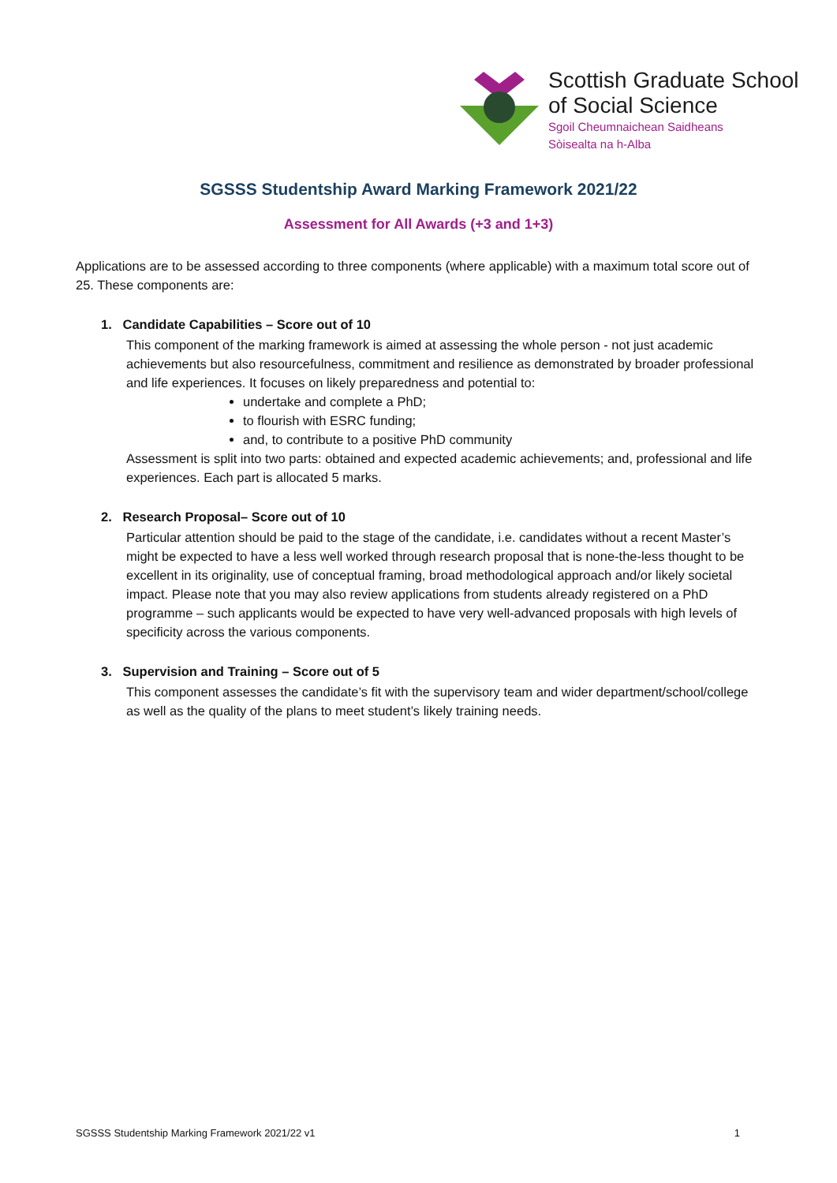Scottish Graduate School
of Social Science
Sgoil Cheumnaichean Saidheans
Sòisealta na h-Alba
SGSSS Studentship Award Marking Framework 2021/22
Assessment for All Awards (+3 and 1+3)
Applications are to be assessed according to three components (where applicable) with a maximum total score out of 25. These components are:
1. Candidate Capabilities – Score out of 10
This component of the marking framework is aimed at assessing the whole person - not just academic achievements but also resourcefulness, commitment and resilience as demonstrated by broader professional and life experiences. It focuses on likely preparedness and potential to:
undertake and complete a PhD;
to flourish with ESRC funding;
and, to contribute to a positive PhD community
Assessment is split into two parts: obtained and expected academic achievements; and, professional and life experiences. Each part is allocated 5 marks.
2. Research Proposal– Score out of 10
Particular attention should be paid to the stage of the candidate, i.e. candidates without a recent Master’s might be expected to have a less well worked through research proposal that is none-the-less thought to be excellent in its originality, use of conceptual framing, broad methodological approach and/or likely societal impact. Please note that you may also review applications from students already registered on a PhD programme – such applicants would be expected to have very well-advanced proposals with high levels of specificity across the various components.
3. Supervision and Training – Score out of 5
This component assesses the candidate’s fit with the supervisory team and wider department/school/college as well as the quality of the plans to meet student’s likely training needs.
SGSSS Studentship Marking Framework 2021/22 v1 1